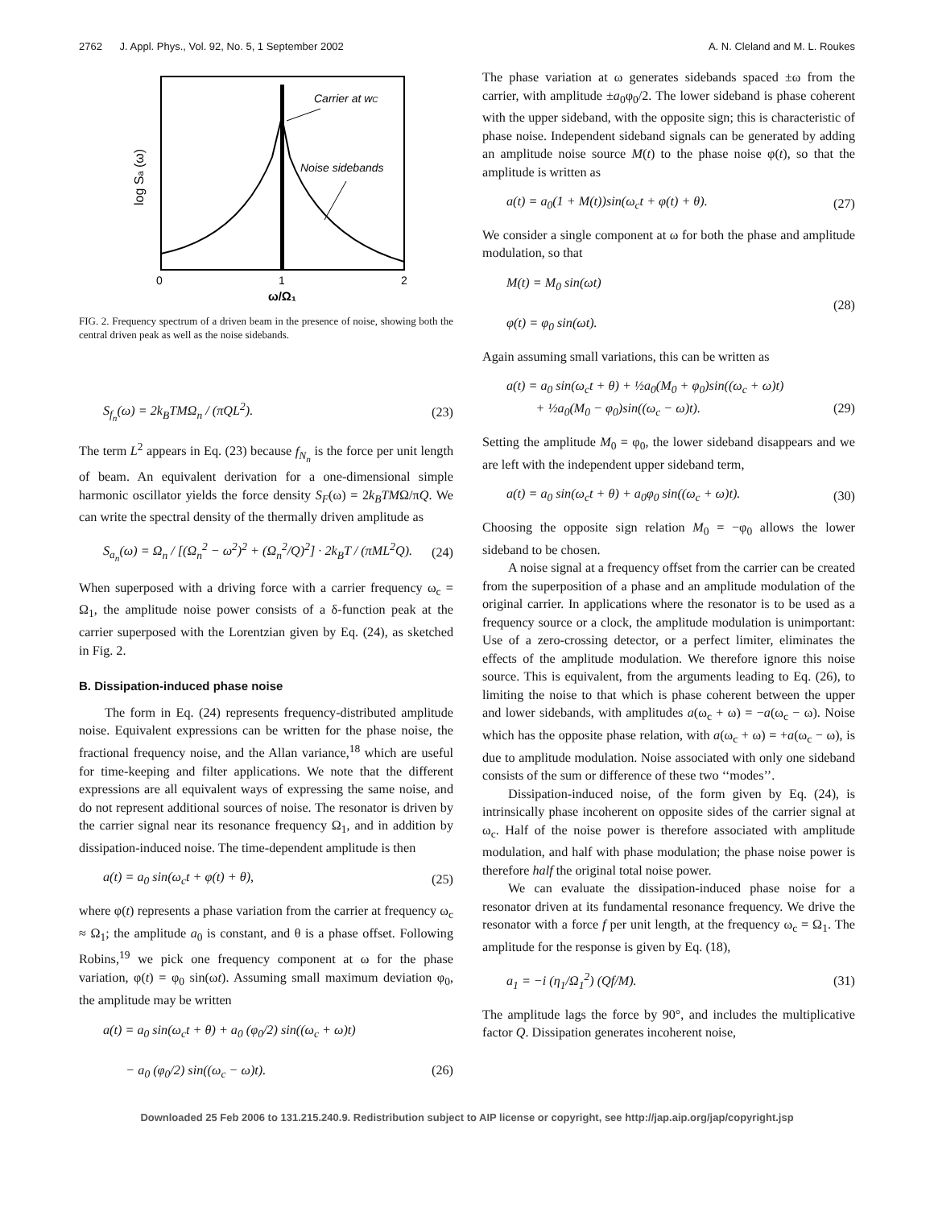2762 J. Appl. Phys., Vol. 92, No. 5, 1 September 2002 A. N. Cleland and M. L. Roukes
Carrier at wC
Noise sidebands
0
1
2
ω/Ω₁
log Sa (ω)
FIG. 2. Frequency spectrum of a driven beam in the presence of noise, showing both the central driven peak as well as the noise sidebands.
S<sub>f<sub>n</sub></sub>(ω) = 2k<sub>B</sub>TMΩ<sub>n</sub> / (πQL<sup>2</sup>). (23)
The term L<sup>2</sup> appears in Eq. (23) because f<sub>N<sub>n</sub></sub> is the force per unit length of beam. An equivalent derivation for a one-dimensional simple harmonic oscillator yields the force density S<sub>F</sub>(ω) = 2k<sub>B</sub>TMΩ/πQ. We can write the spectral density of the thermally driven amplitude as
S<sub>a<sub>n</sub></sub>(ω) = Ω<sub>n</sub> / [(Ω<sub>n</sub><sup>2</sup> − ω<sup>2</sup>)<sup>2</sup> + (Ω<sub>n</sub><sup>2</sup>/Q)<sup>2</sup>] · 2k<sub>B</sub>T / (πML<sup>2</sup>Q). (24)
When superposed with a driving force with a carrier frequency ω<sub>c</sub> = Ω<sub>1</sub>, the amplitude noise power consists of a δ-function peak at the carrier superposed with the Lorentzian given by Eq. (24), as sketched in Fig. 2.
B. Dissipation-induced phase noise
The form in Eq. (24) represents frequency-distributed amplitude noise. Equivalent expressions can be written for the phase noise, the fractional frequency noise, and the Allan variance,<sup>18</sup> which are useful for time-keeping and filter applications. We note that the different expressions are all equivalent ways of expressing the same noise, and do not represent additional sources of noise. The resonator is driven by the carrier signal near its resonance frequency Ω<sub>1</sub>, and in addition by dissipation-induced noise. The time-dependent amplitude is then
a(t) = a<sub>0</sub> sin(ω<sub>c</sub>t + φ(t) + θ), (25)
where φ(t) represents a phase variation from the carrier at frequency ω<sub>c</sub> ≈ Ω<sub>1</sub>; the amplitude a<sub>0</sub> is constant, and θ is a phase offset. Following Robins,<sup>19</sup> we pick one frequency component at ω for the phase variation, φ(t) = φ<sub>0</sub> sin(ωt). Assuming small maximum deviation φ<sub>0</sub>, the amplitude may be written
a(t) = a<sub>0</sub> sin(ω<sub>c</sub>t + θ) + a<sub>0</sub> (φ<sub>0</sub>/2) sin((ω<sub>c</sub> + ω)t)
− a<sub>0</sub> (φ<sub>0</sub>/2) sin((ω<sub>c</sub> − ω)t).
(26)
The phase variation at ω generates sidebands spaced ±ω from the carrier, with amplitude ±a<sub>0</sub>φ<sub>0</sub>/2. The lower sideband is phase coherent with the upper sideband, with the opposite sign; this is characteristic of phase noise. Independent sideband signals can be generated by adding an amplitude noise source M(t) to the phase noise φ(t), so that the amplitude is written as
a(t) = a<sub>0</sub>(1 + M(t))sin(ω<sub>c</sub>t + φ(t) + θ). (27)
We consider a single component at ω for both the phase and amplitude modulation, so that
M(t) = M<sub>0</sub> sin(ωt)
φ(t) = φ<sub>0</sub> sin(ωt). (28)
Again assuming small variations, this can be written as
a(t) = a<sub>0</sub> sin(ω<sub>c</sub>t + θ) + ½a<sub>0</sub>(M<sub>0</sub> + φ<sub>0</sub>)sin((ω<sub>c</sub> + ω)t)
+ ½a<sub>0</sub>(M<sub>0</sub> − φ<sub>0</sub>)sin((ω<sub>c</sub> − ω)t).
(29)
Setting the amplitude M<sub>0</sub> = φ<sub>0</sub>, the lower sideband disappears and we are left with the independent upper sideband term,
a(t) = a<sub>0</sub> sin(ω<sub>c</sub>t + θ) + a<sub>0</sub>φ<sub>0</sub> sin((ω<sub>c</sub> + ω)t). (30)
Choosing the opposite sign relation M<sub>0</sub> = −φ<sub>0</sub> allows the lower sideband to be chosen.
A noise signal at a frequency offset from the carrier can be created from the superposition of a phase and an amplitude modulation of the original carrier. In applications where the resonator is to be used as a frequency source or a clock, the amplitude modulation is unimportant: Use of a zero-crossing detector, or a perfect limiter, eliminates the effects of the amplitude modulation. We therefore ignore this noise source. This is equivalent, from the arguments leading to Eq. (26), to limiting the noise to that which is phase coherent between the upper and lower sidebands, with amplitudes a(ω<sub>c</sub> + ω) = −a(ω<sub>c</sub> − ω). Noise which has the opposite phase relation, with a(ω<sub>c</sub> + ω) = +a(ω<sub>c</sub> − ω), is due to amplitude modulation. Noise associated with only one sideband consists of the sum or difference of these two ‘‘modes’’.
Dissipation-induced noise, of the form given by Eq. (24), is intrinsically phase incoherent on opposite sides of the carrier signal at ω<sub>c</sub>. Half of the noise power is therefore associated with amplitude modulation, and half with phase modulation; the phase noise power is therefore half the original total noise power.
We can evaluate the dissipation-induced phase noise for a resonator driven at its fundamental resonance frequency. We drive the resonator with a force f per unit length, at the frequency ω<sub>c</sub> = Ω<sub>1</sub>. The amplitude for the response is given by Eq. (18),
a<sub>1</sub> = −i (η<sub>1</sub>/Ω<sub>1</sub><sup>2</sup>) (Qf/M). (31)
The amplitude lags the force by 90°, and includes the multiplicative factor Q. Dissipation generates incoherent noise,
Downloaded 25 Feb 2006 to 131.215.240.9. Redistribution subject to AIP license or copyright, see http://jap.aip.org/jap/copyright.jsp